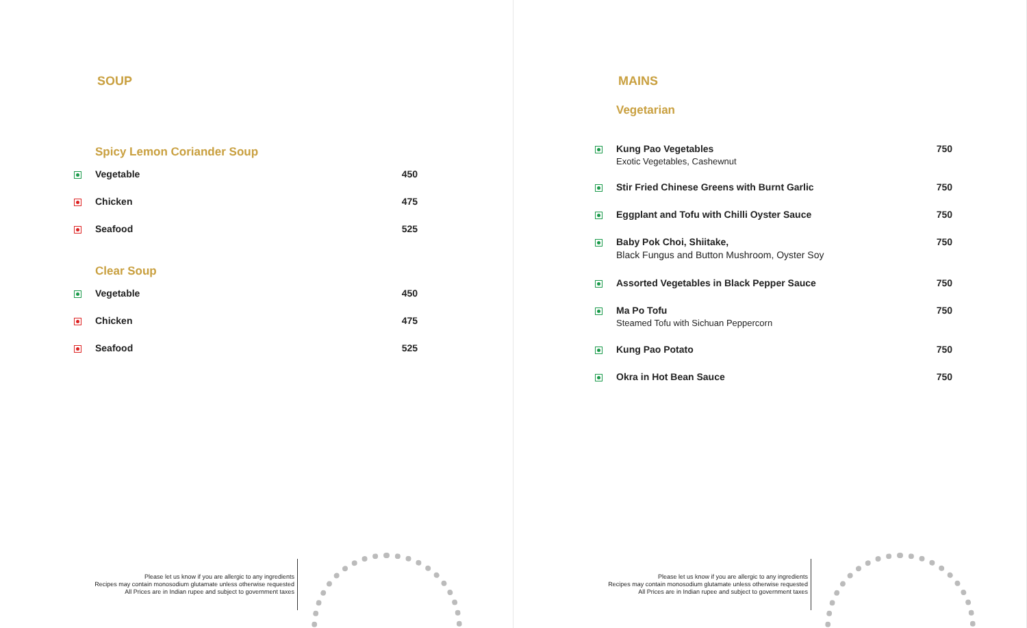SOUP
Spicy Lemon Coriander Soup
| | Vegetable | 450 |
| | Chicken | 475 |
| | Seafood | 525 |
Clear Soup
| | Vegetable | 450 |
| | Chicken | 475 |
| | Seafood | 525 |
Please let us know if you are allergic to any ingredients
Recipes may contain monosodium glutamate unless otherwise requested
All Prices are in Indian rupee and subject to government taxes
MAINS
Vegetarian
| | Kung Pao Vegetables Exotic Vegetables, Cashewnut | 750 |
| | Stir Fried Chinese Greens with Burnt Garlic | 750 |
| | Eggplant and Tofu with Chilli Oyster Sauce | 750 |
| | Baby Pok Choi, Shiitake, Black Fungus and Button Mushroom, Oyster Soy | 750 |
| | Assorted Vegetables in Black Pepper Sauce | 750 |
| | Ma Po Tofu Steamed Tofu with Sichuan Peppercorn | 750 |
| | Kung Pao Potato | 750 |
| | Okra in Hot Bean Sauce | 750 |
Please let us know if you are allergic to any ingredients
Recipes may contain monosodium glutamate unless otherwise requested
All Prices are in Indian rupee and subject to government taxes